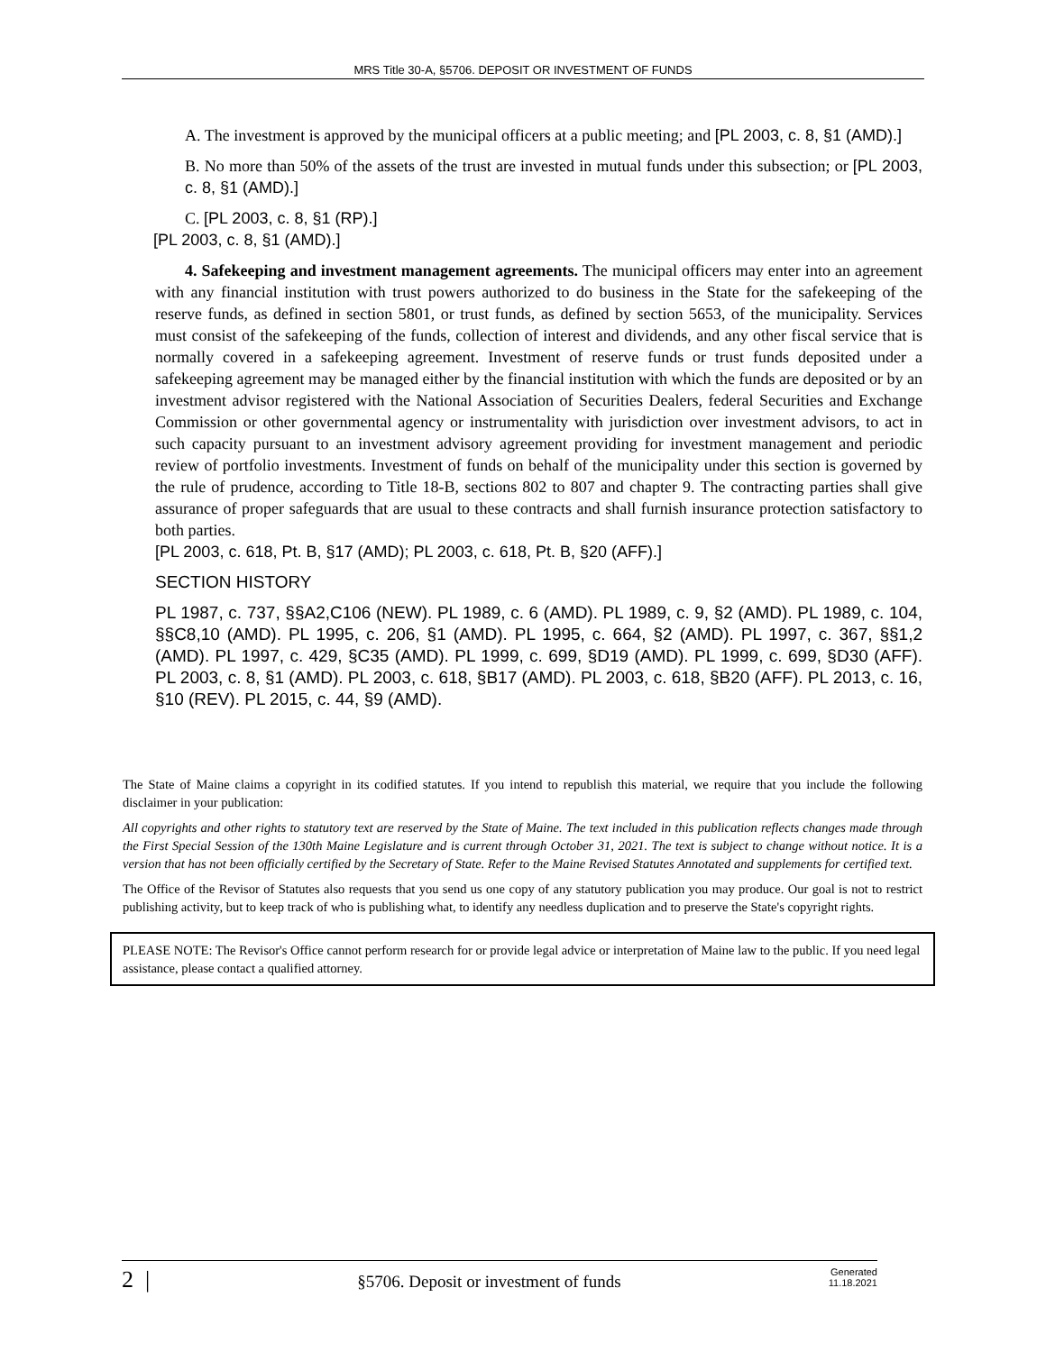MRS Title 30-A, §5706. DEPOSIT OR INVESTMENT OF FUNDS
A. The investment is approved by the municipal officers at a public meeting; and [PL 2003, c. 8, §1 (AMD).]
B. No more than 50% of the assets of the trust are invested in mutual funds under this subsection; or [PL 2003, c. 8, §1 (AMD).]
C. [PL 2003, c. 8, §1 (RP).]
[PL 2003, c. 8, §1 (AMD).]
4. Safekeeping and investment management agreements. The municipal officers may enter into an agreement with any financial institution with trust powers authorized to do business in the State for the safekeeping of the reserve funds, as defined in section 5801, or trust funds, as defined by section 5653, of the municipality. Services must consist of the safekeeping of the funds, collection of interest and dividends, and any other fiscal service that is normally covered in a safekeeping agreement. Investment of reserve funds or trust funds deposited under a safekeeping agreement may be managed either by the financial institution with which the funds are deposited or by an investment advisor registered with the National Association of Securities Dealers, federal Securities and Exchange Commission or other governmental agency or instrumentality with jurisdiction over investment advisors, to act in such capacity pursuant to an investment advisory agreement providing for investment management and periodic review of portfolio investments. Investment of funds on behalf of the municipality under this section is governed by the rule of prudence, according to Title 18-B, sections 802 to 807 and chapter 9. The contracting parties shall give assurance of proper safeguards that are usual to these contracts and shall furnish insurance protection satisfactory to both parties.
[PL 2003, c. 618, Pt. B, §17 (AMD); PL 2003, c. 618, Pt. B, §20 (AFF).]
SECTION HISTORY
PL 1987, c. 737, §§A2,C106 (NEW). PL 1989, c. 6 (AMD). PL 1989, c. 9, §2 (AMD). PL 1989, c. 104, §§C8,10 (AMD). PL 1995, c. 206, §1 (AMD). PL 1995, c. 664, §2 (AMD). PL 1997, c. 367, §§1,2 (AMD). PL 1997, c. 429, §C35 (AMD). PL 1999, c. 699, §D19 (AMD). PL 1999, c. 699, §D30 (AFF). PL 2003, c. 8, §1 (AMD). PL 2003, c. 618, §B17 (AMD). PL 2003, c. 618, §B20 (AFF). PL 2013, c. 16, §10 (REV). PL 2015, c. 44, §9 (AMD).
The State of Maine claims a copyright in its codified statutes. If you intend to republish this material, we require that you include the following disclaimer in your publication:
All copyrights and other rights to statutory text are reserved by the State of Maine. The text included in this publication reflects changes made through the First Special Session of the 130th Maine Legislature and is current through October 31, 2021. The text is subject to change without notice. It is a version that has not been officially certified by the Secretary of State. Refer to the Maine Revised Statutes Annotated and supplements for certified text.
The Office of the Revisor of Statutes also requests that you send us one copy of any statutory publication you may produce. Our goal is not to restrict publishing activity, but to keep track of who is publishing what, to identify any needless duplication and to preserve the State's copyright rights.
PLEASE NOTE: The Revisor's Office cannot perform research for or provide legal advice or interpretation of Maine law to the public. If you need legal assistance, please contact a qualified attorney.
2 | §5706. Deposit or investment of funds Generated
11.18.2021